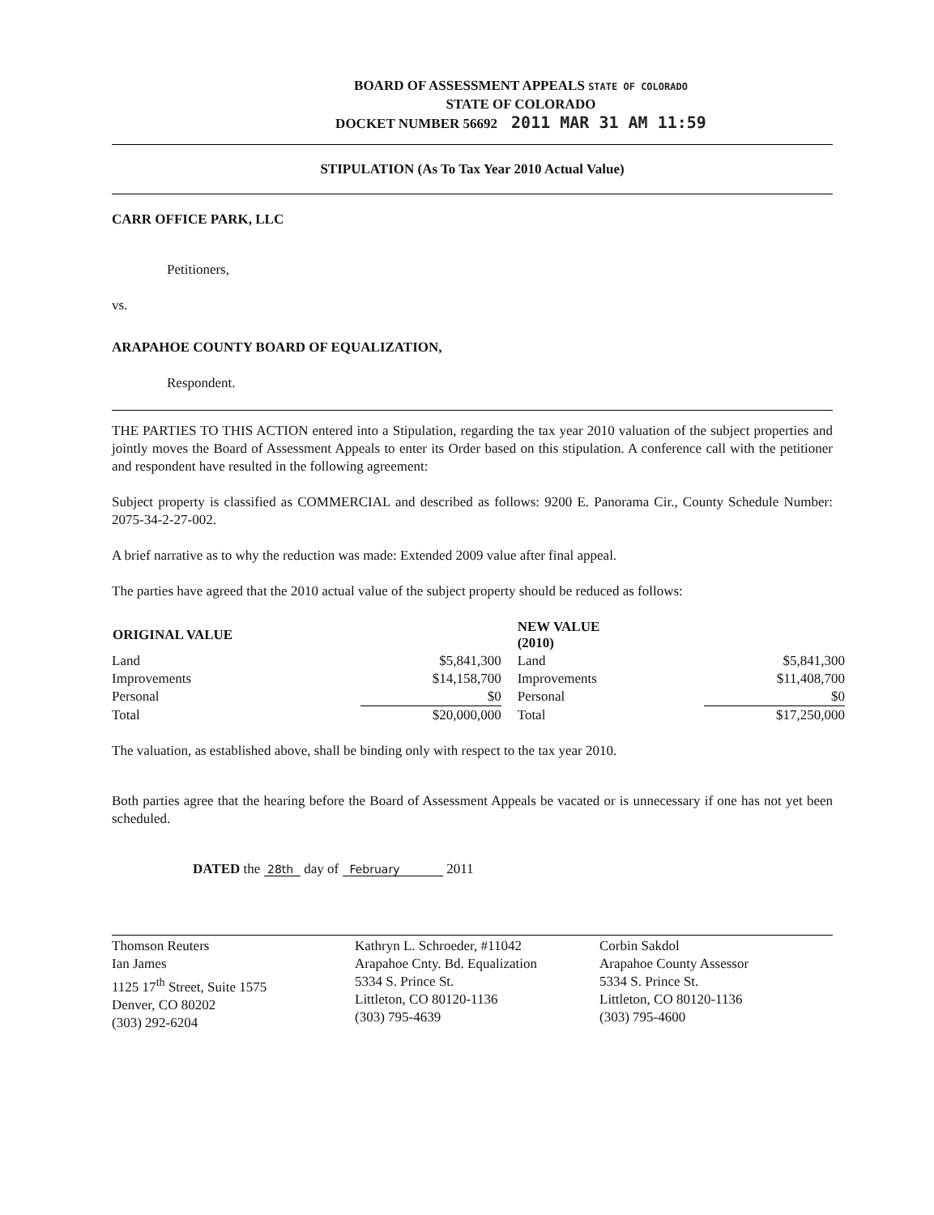BOARD OF ASSESSMENT APPEALS STATE OF COLORADO
STATE OF COLORADO
DOCKET NUMBER 56692 2011 MAR 31 AM 11:59
STIPULATION (As To Tax Year 2010 Actual Value)
CARR OFFICE PARK, LLC
Petitioners,
vs.
ARAPAHOE COUNTY BOARD OF EQUALIZATION,
Respondent.
THE PARTIES TO THIS ACTION entered into a Stipulation, regarding the tax year 2010 valuation of the subject properties and jointly moves the Board of Assessment Appeals to enter its Order based on this stipulation. A conference call with the petitioner and respondent have resulted in the following agreement:
Subject property is classified as COMMERCIAL and described as follows: 9200 E. Panorama Cir., County Schedule Number: 2075-34-2-27-002.
A brief narrative as to why the reduction was made: Extended 2009 value after final appeal.
The parties have agreed that the 2010 actual value of the subject property should be reduced as follows:
| ORIGINAL VALUE | | NEW VALUE (2010) | |
| Land | $5,841,300 | Land | $5,841,300 |
| Improvements | $14,158,700 | Improvements | $11,408,700 |
| Personal | $0 | Personal | $0 |
| Total | $20,000,000 | Total | $17,250,000 |
The valuation, as established above, shall be binding only with respect to the tax year 2010.
Both parties agree that the hearing before the Board of Assessment Appeals be vacated or is unnecessary if one has not yet been scheduled.
DATED the 28th day of February 2011
Thomson Reuters
Ian James
1125 17<sup>th</sup> Street, Suite 1575
Denver, CO 80202
(303) 292-6204
Kathryn L. Schroeder, #11042
Arapahoe Cnty. Bd. Equalization
5334 S. Prince St.
Littleton, CO 80120-1136
(303) 795-4639
Corbin Sakdol
Arapahoe County Assessor
5334 S. Prince St.
Littleton, CO 80120-1136
(303) 795-4600